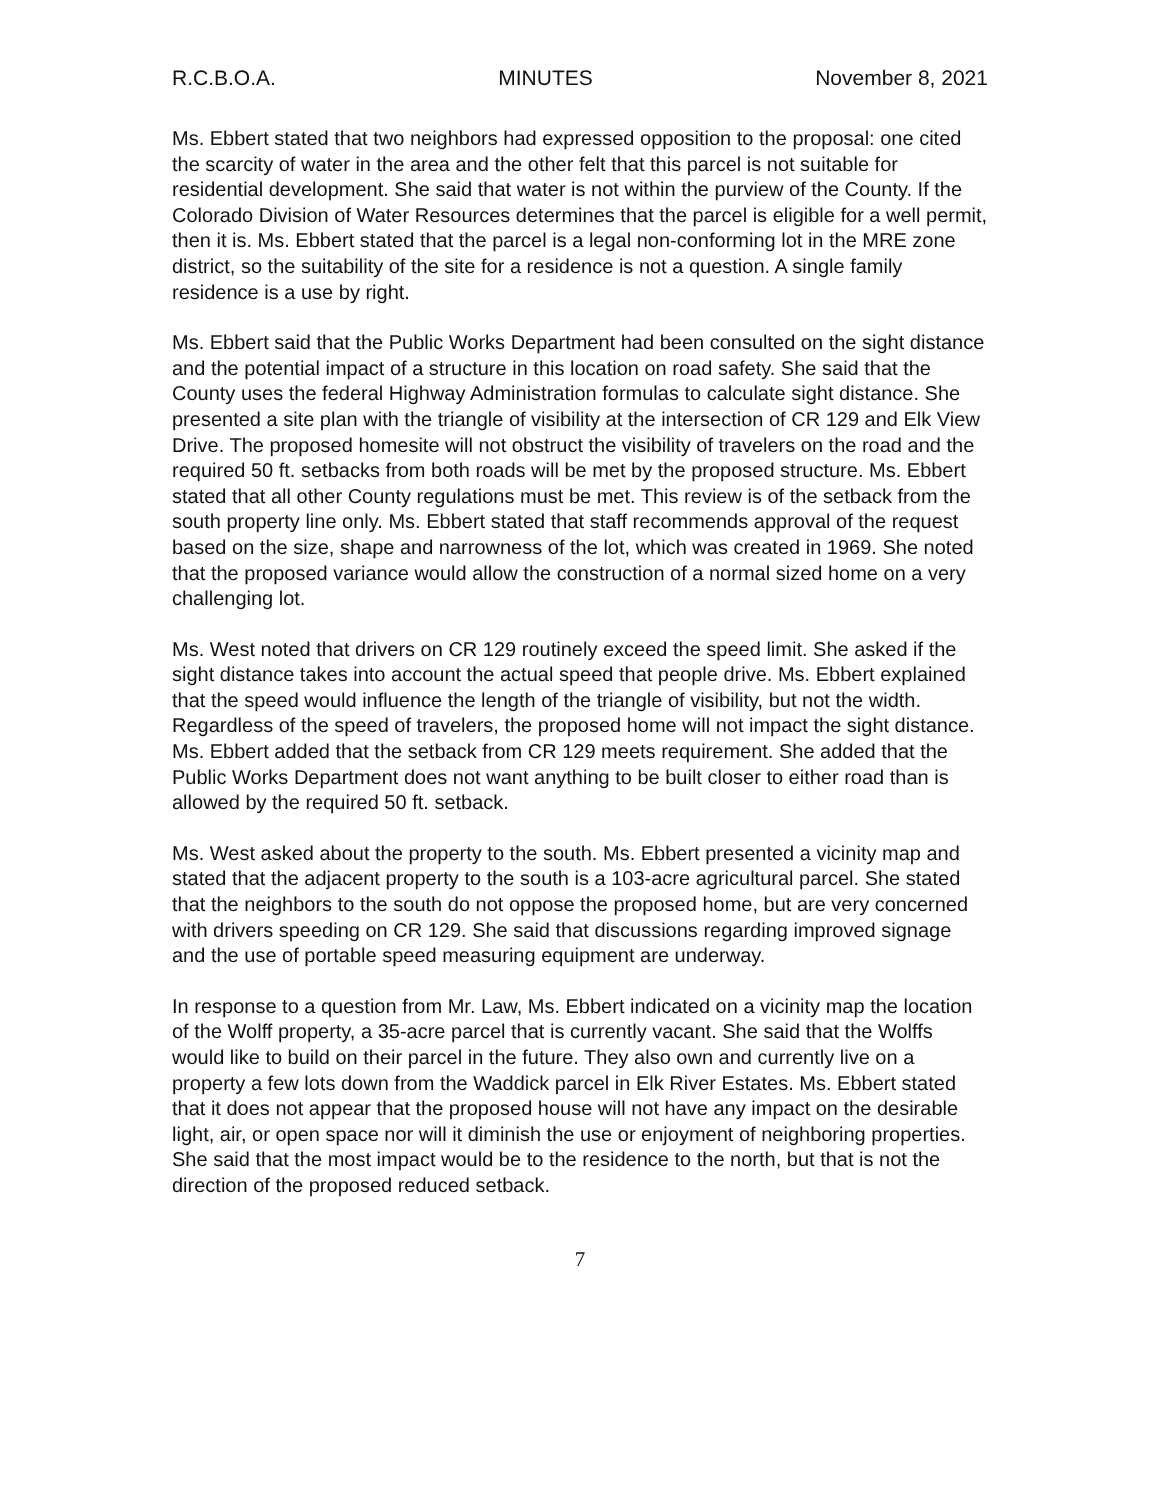R.C.B.O.A. MINUTES November 8, 2021
Ms. Ebbert stated that two neighbors had expressed opposition to the proposal: one cited the scarcity of water in the area and the other felt that this parcel is not suitable for residential development. She said that water is not within the purview of the County. If the Colorado Division of Water Resources determines that the parcel is eligible for a well permit, then it is. Ms. Ebbert stated that the parcel is a legal non-conforming lot in the MRE zone district, so the suitability of the site for a residence is not a question. A single family residence is a use by right.
Ms. Ebbert said that the Public Works Department had been consulted on the sight distance and the potential impact of a structure in this location on road safety. She said that the County uses the federal Highway Administration formulas to calculate sight distance. She presented a site plan with the triangle of visibility at the intersection of CR 129 and Elk View Drive. The proposed homesite will not obstruct the visibility of travelers on the road and the required 50 ft. setbacks from both roads will be met by the proposed structure. Ms. Ebbert stated that all other County regulations must be met. This review is of the setback from the south property line only. Ms. Ebbert stated that staff recommends approval of the request based on the size, shape and narrowness of the lot, which was created in 1969. She noted that the proposed variance would allow the construction of a normal sized home on a very challenging lot.
Ms. West noted that drivers on CR 129 routinely exceed the speed limit. She asked if the sight distance takes into account the actual speed that people drive. Ms. Ebbert explained that the speed would influence the length of the triangle of visibility, but not the width. Regardless of the speed of travelers, the proposed home will not impact the sight distance. Ms. Ebbert added that the setback from CR 129 meets requirement. She added that the Public Works Department does not want anything to be built closer to either road than is allowed by the required 50 ft. setback.
Ms. West asked about the property to the south. Ms. Ebbert presented a vicinity map and stated that the adjacent property to the south is a 103-acre agricultural parcel. She stated that the neighbors to the south do not oppose the proposed home, but are very concerned with drivers speeding on CR 129. She said that discussions regarding improved signage and the use of portable speed measuring equipment are underway.
In response to a question from Mr. Law, Ms. Ebbert indicated on a vicinity map the location of the Wolff property, a 35-acre parcel that is currently vacant. She said that the Wolffs would like to build on their parcel in the future. They also own and currently live on a property a few lots down from the Waddick parcel in Elk River Estates. Ms. Ebbert stated that it does not appear that the proposed house will not have any impact on the desirable light, air, or open space nor will it diminish the use or enjoyment of neighboring properties. She said that the most impact would be to the residence to the north, but that is not the direction of the proposed reduced setback.
7